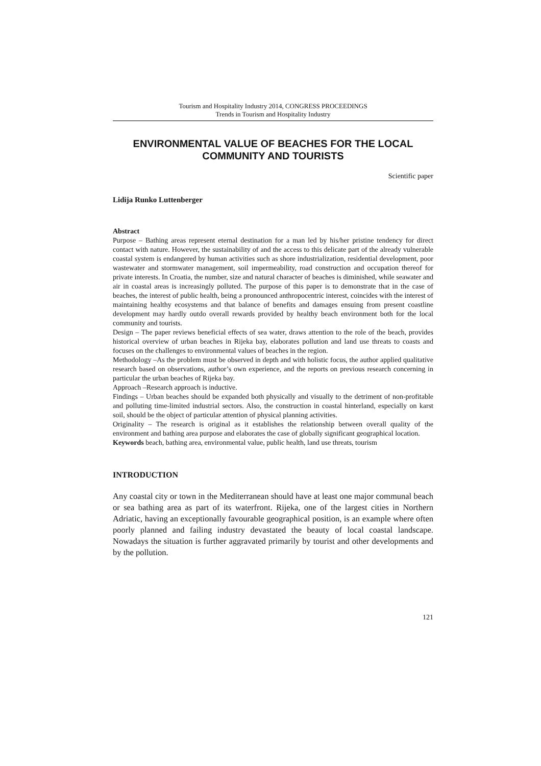Tourism and Hospitality Industry 2014, CONGRESS PROCEEDINGS
Trends in Tourism and Hospitality Industry
ENVIRONMENTAL VALUE OF BEACHES FOR THE LOCAL COMMUNITY AND TOURISTS
Scientific paper
Lidija Runko Luttenberger
Abstract
Purpose – Bathing areas represent eternal destination for a man led by his/her pristine tendency for direct contact with nature. However, the sustainability of and the access to this delicate part of the already vulnerable coastal system is endangered by human activities such as shore industrialization, residential development, poor wastewater and stormwater management, soil impermeability, road construction and occupation thereof for private interests. In Croatia, the number, size and natural character of beaches is diminished, while seawater and air in coastal areas is increasingly polluted. The purpose of this paper is to demonstrate that in the case of beaches, the interest of public health, being a pronounced anthropocentric interest, coincides with the interest of maintaining healthy ecosystems and that balance of benefits and damages ensuing from present coastline development may hardly outdo overall rewards provided by healthy beach environment both for the local community and tourists.
Design – The paper reviews beneficial effects of sea water, draws attention to the role of the beach, provides historical overview of urban beaches in Rijeka bay, elaborates pollution and land use threats to coasts and focuses on the challenges to environmental values of beaches in the region.
Methodology –As the problem must be observed in depth and with holistic focus, the author applied qualitative research based on observations, author’s own experience, and the reports on previous research concerning in particular the urban beaches of Rijeka bay.
Approach –Research approach is inductive.
Findings – Urban beaches should be expanded both physically and visually to the detriment of non-profitable and polluting time-limited industrial sectors. Also, the construction in coastal hinterland, especially on karst soil, should be the object of particular attention of physical planning activities.
Originality – The research is original as it establishes the relationship between overall quality of the environment and bathing area purpose and elaborates the case of globally significant geographical location.
Keywords beach, bathing area, environmental value, public health, land use threats, tourism
INTRODUCTION
Any coastal city or town in the Mediterranean should have at least one major communal beach or sea bathing area as part of its waterfront. Rijeka, one of the largest cities in Northern Adriatic, having an exceptionally favourable geographical position, is an example where often poorly planned and failing industry devastated the beauty of local coastal landscape. Nowadays the situation is further aggravated primarily by tourist and other developments and by the pollution.
121